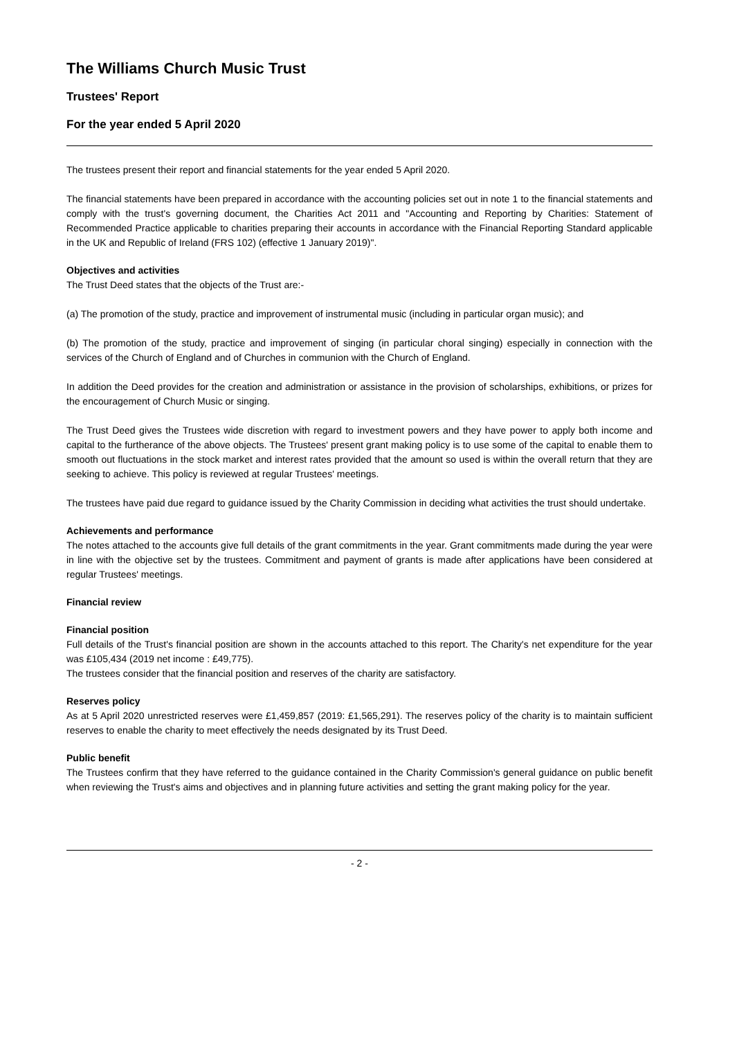The Williams Church Music Trust
Trustees' Report
For the year ended 5 April 2020
The trustees present their report and financial statements for the year ended 5 April 2020.
The financial statements have been prepared in accordance with the accounting policies set out in note 1 to the financial statements and comply with the trust's governing document, the Charities Act 2011 and "Accounting and Reporting by Charities: Statement of Recommended Practice applicable to charities preparing their accounts in accordance with the Financial Reporting Standard applicable in the UK and Republic of Ireland (FRS 102) (effective 1 January 2019)".
Objectives and activities
The Trust Deed states that the objects of the Trust are:-
(a) The promotion of the study, practice and improvement of instrumental music (including in particular organ music); and
(b) The promotion of the study, practice and improvement of singing (in particular choral singing) especially in connection with the services of the Church of England and of Churches in communion with the Church of England.
In addition the Deed provides for the creation and administration or assistance in the provision of scholarships, exhibitions, or prizes for the encouragement of Church Music or singing.
The Trust Deed gives the Trustees wide discretion with regard to investment powers and they have power to apply both income and capital to the furtherance of the above objects. The Trustees' present grant making policy is to use some of the capital to enable them to smooth out fluctuations in the stock market and interest rates provided that the amount so used is within the overall return that they are seeking to achieve. This policy is reviewed at regular Trustees' meetings.
The trustees have paid due regard to guidance issued by the Charity Commission in deciding what activities the trust should undertake.
Achievements and performance
The notes attached to the accounts give full details of the grant commitments in the year. Grant commitments made during the year were in line with the objective set by the trustees. Commitment and payment of grants is made after applications have been considered at regular Trustees' meetings.
Financial review
Financial position
Full details of the Trust's financial position are shown in the accounts attached to this report. The Charity's net expenditure for the year was £105,434 (2019 net income : £49,775).
The trustees consider that the financial position and reserves of the charity are satisfactory.
Reserves policy
As at 5 April 2020 unrestricted reserves were £1,459,857 (2019: £1,565,291). The reserves policy of the charity is to maintain sufficient reserves to enable the charity to meet effectively the needs designated by its Trust Deed.
Public benefit
The Trustees confirm that they have referred to the guidance contained in the Charity Commission's general guidance on public benefit when reviewing the Trust's aims and objectives and in planning future activities and setting the grant making policy for the year.
- 2 -